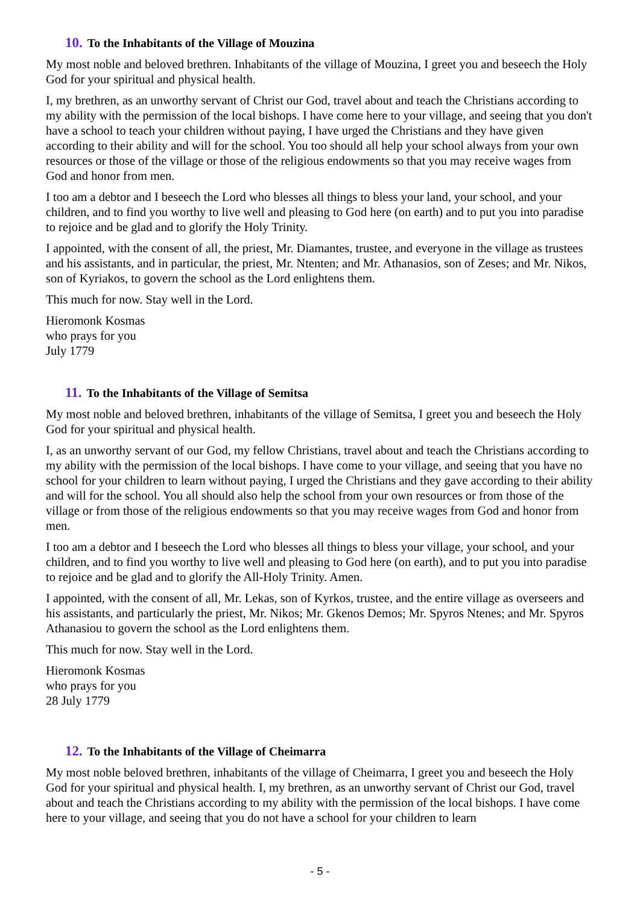10. To the Inhabitants of the Village of Mouzina
My most noble and beloved brethren. Inhabitants of the village of Mouzina, I greet you and beseech the Holy God for your spiritual and physical health.
I, my brethren, as an unworthy servant of Christ our God, travel about and teach the Christians according to my ability with the permission of the local bishops. I have come here to your village, and seeing that you don't have a school to teach your children without paying, I have urged the Christians and they have given according to their ability and will for the school. You too should all help your school always from your own resources or those of the village or those of the religious endowments so that you may receive wages from God and honor from men.
I too am a debtor and I beseech the Lord who blesses all things to bless your land, your school, and your children, and to find you worthy to live well and pleasing to God here (on earth) and to put you into paradise to rejoice and be glad and to glorify the Holy Trinity.
I appointed, with the consent of all, the priest, Mr. Diamantes, trustee, and everyone in the village as trustees and his assistants, and in particular, the priest, Mr. Ntenten; and Mr. Athanasios, son of Zeses; and Mr. Nikos, son of Kyriakos, to govern the school as the Lord enlightens them.
This much for now. Stay well in the Lord.
Hieromonk Kosmas
who prays for you
July 1779
11. To the Inhabitants of the Village of Semitsa
My most noble and beloved brethren, inhabitants of the village of Semitsa, I greet you and beseech the Holy God for your spiritual and physical health.
I, as an unworthy servant of our God, my fellow Christians, travel about and teach the Christians according to my ability with the permission of the local bishops. I have come to your village, and seeing that you have no school for your children to learn without paying, I urged the Christians and they gave according to their ability and will for the school. You all should also help the school from your own resources or from those of the village or from those of the religious endowments so that you may receive wages from God and honor from men.
I too am a debtor and I beseech the Lord who blesses all things to bless your village, your school, and your children, and to find you worthy to live well and pleasing to God here (on earth), and to put you into paradise to rejoice and be glad and to glorify the All-Holy Trinity. Amen.
I appointed, with the consent of all, Mr. Lekas, son of Kyrkos, trustee, and the entire village as overseers and his assistants, and particularly the priest, Mr. Nikos; Mr. Gkenos Demos; Mr. Spyros Ntenes; and Mr. Spyros Athanasiou to govern the school as the Lord enlightens them.
This much for now. Stay well in the Lord.
Hieromonk Kosmas
who prays for you
28 July 1779
12. To the Inhabitants of the Village of Cheimarra
My most noble beloved brethren, inhabitants of the village of Cheimarra, I greet you and beseech the Holy God for your spiritual and physical health. I, my brethren, as an unworthy servant of Christ our God, travel about and teach the Christians according to my ability with the permission of the local bishops. I have come here to your village, and seeing that you do not have a school for your children to learn
- 5 -